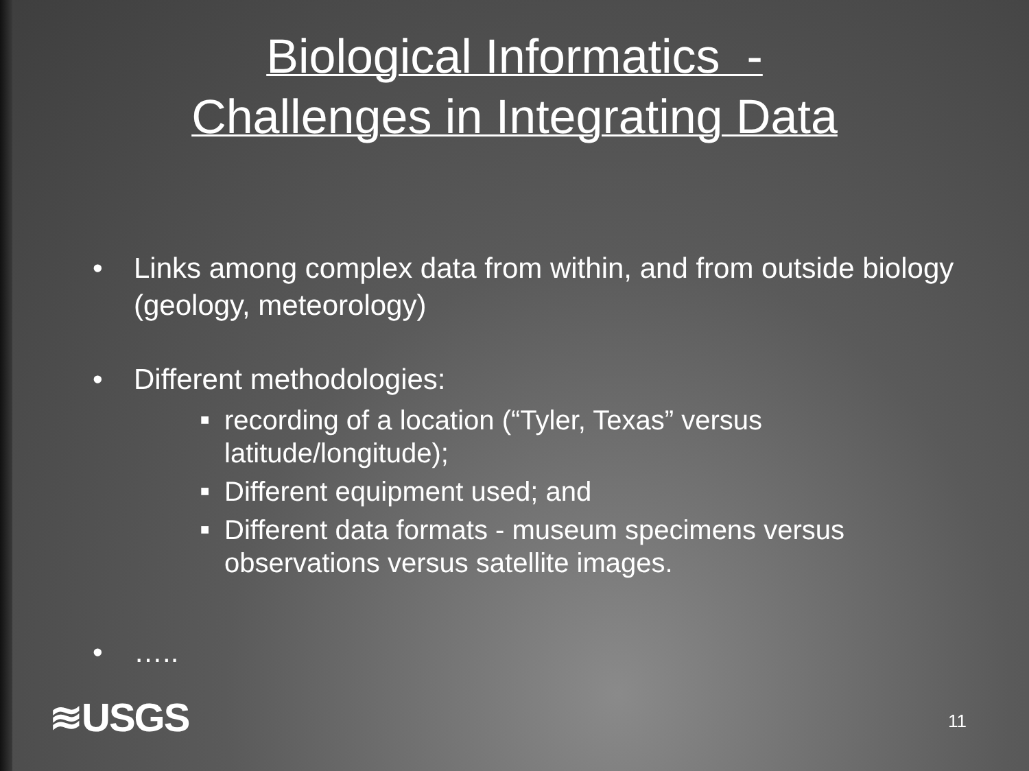Biological Informatics -
Challenges in Integrating Data
• Links among complex data from within, and from outside biology (geology, meteorology)
• Different methodologies:
■ recording of a location (“Tyler, Texas” versus latitude/longitude);
■ Different equipment used; and
■ Different data formats - museum specimens versus observations versus satellite images.
• …..
≋USGS 11